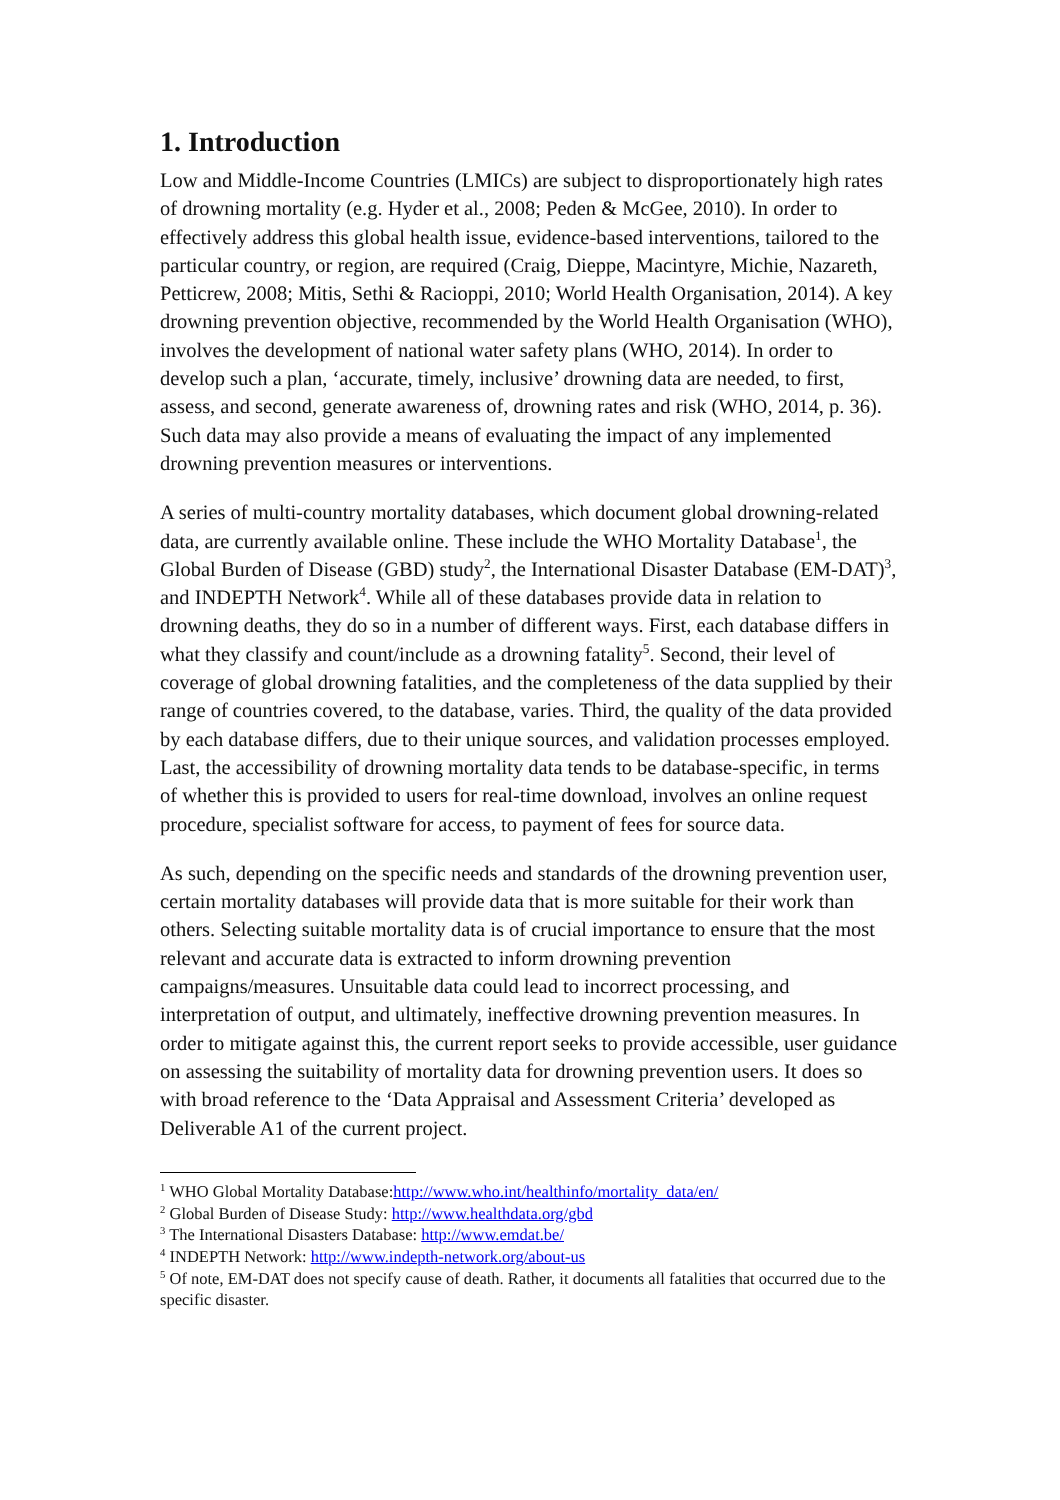1. Introduction
Low and Middle-Income Countries (LMICs) are subject to disproportionately high rates of drowning mortality (e.g. Hyder et al., 2008; Peden & McGee, 2010). In order to effectively address this global health issue, evidence-based interventions, tailored to the particular country, or region, are required (Craig, Dieppe, Macintyre, Michie, Nazareth, Petticrew, 2008; Mitis, Sethi & Racioppi, 2010; World Health Organisation, 2014). A key drowning prevention objective, recommended by the World Health Organisation (WHO), involves the development of national water safety plans (WHO, 2014). In order to develop such a plan, ‘accurate, timely, inclusive’ drowning data are needed, to first, assess, and second, generate awareness of, drowning rates and risk (WHO, 2014, p. 36). Such data may also provide a means of evaluating the impact of any implemented drowning prevention measures or interventions.
A series of multi-country mortality databases, which document global drowning-related data, are currently available online. These include the WHO Mortality Database<sup>1</sup>, the Global Burden of Disease (GBD) study<sup>2</sup>, the International Disaster Database (EM-DAT)<sup>3</sup>, and INDEPTH Network<sup>4</sup>. While all of these databases provide data in relation to drowning deaths, they do so in a number of different ways. First, each database differs in what they classify and count/include as a drowning fatality<sup>5</sup>. Second, their level of coverage of global drowning fatalities, and the completeness of the data supplied by their range of countries covered, to the database, varies. Third, the quality of the data provided by each database differs, due to their unique sources, and validation processes employed. Last, the accessibility of drowning mortality data tends to be database-specific, in terms of whether this is provided to users for real-time download, involves an online request procedure, specialist software for access, to payment of fees for source data.
As such, depending on the specific needs and standards of the drowning prevention user, certain mortality databases will provide data that is more suitable for their work than others. Selecting suitable mortality data is of crucial importance to ensure that the most relevant and accurate data is extracted to inform drowning prevention campaigns/measures. Unsuitable data could lead to incorrect processing, and interpretation of output, and ultimately, ineffective drowning prevention measures. In order to mitigate against this, the current report seeks to provide accessible, user guidance on assessing the suitability of mortality data for drowning prevention users. It does so with broad reference to the ‘Data Appraisal and Assessment Criteria’ developed as Deliverable A1 of the current project.
<sup>1</sup> WHO Global Mortality Database:http://www.who.int/healthinfo/mortality_data/en/
<sup>2</sup> Global Burden of Disease Study: http://www.healthdata.org/gbd
<sup>3</sup> The International Disasters Database: http://www.emdat.be/
<sup>4</sup> INDEPTH Network: http://www.indepth-network.org/about-us
<sup>5</sup> Of note, EM-DAT does not specify cause of death. Rather, it documents all fatalities that occurred due to the specific disaster.